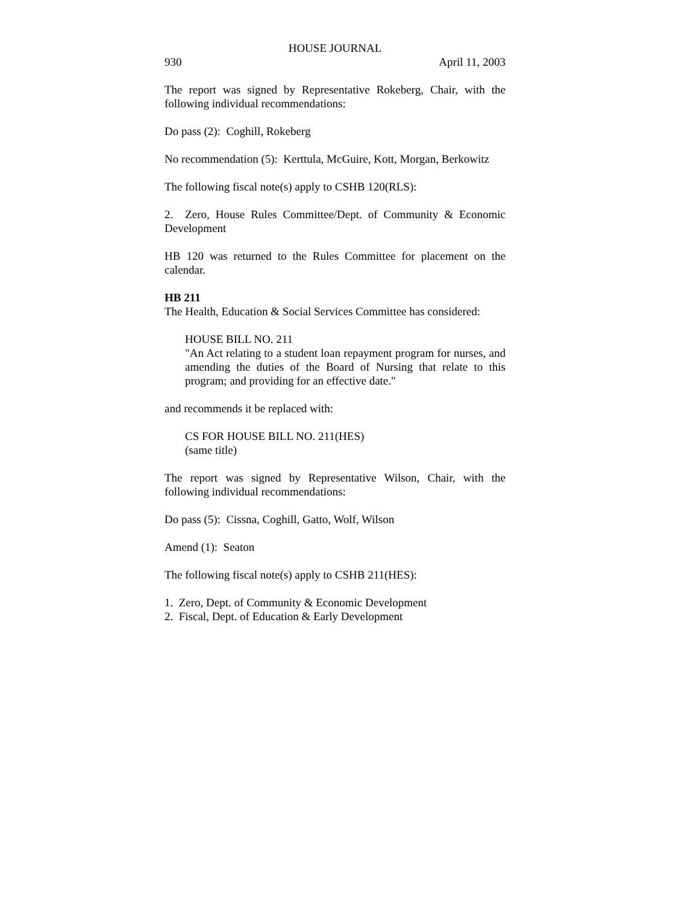HOUSE JOURNAL
930 April 11, 2003
The report was signed by Representative Rokeberg, Chair, with the following individual recommendations:
Do pass (2): Coghill, Rokeberg
No recommendation (5): Kerttula, McGuire, Kott, Morgan, Berkowitz
The following fiscal note(s) apply to CSHB 120(RLS):
2. Zero, House Rules Committee/Dept. of Community & Economic Development
HB 120 was returned to the Rules Committee for placement on the calendar.
HB 211
The Health, Education & Social Services Committee has considered:
HOUSE BILL NO. 211
"An Act relating to a student loan repayment program for nurses, and amending the duties of the Board of Nursing that relate to this program; and providing for an effective date."
and recommends it be replaced with:
CS FOR HOUSE BILL NO. 211(HES)
(same title)
The report was signed by Representative Wilson, Chair, with the following individual recommendations:
Do pass (5): Cissna, Coghill, Gatto, Wolf, Wilson
Amend (1): Seaton
The following fiscal note(s) apply to CSHB 211(HES):
1. Zero, Dept. of Community & Economic Development
2. Fiscal, Dept. of Education & Early Development